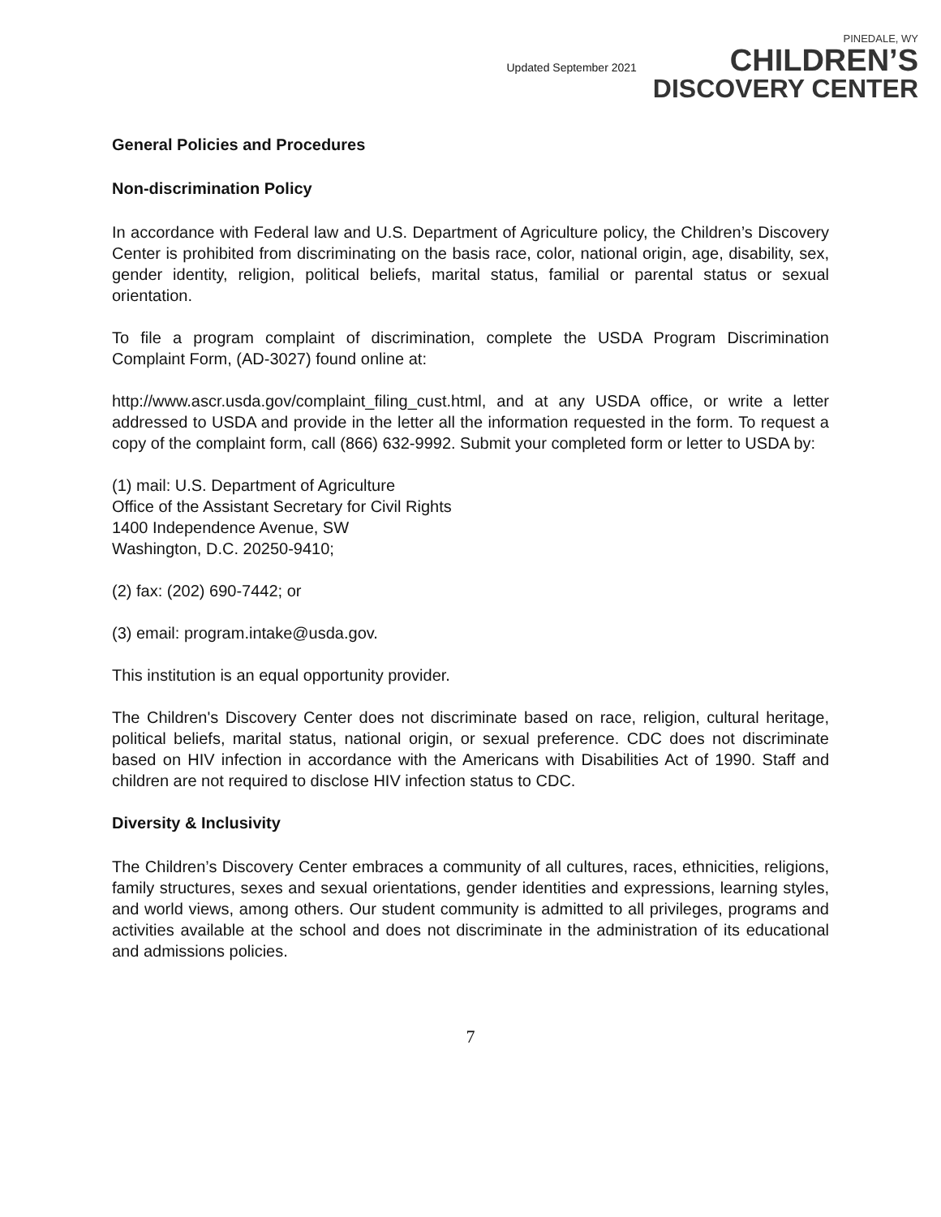Updated September 2021
PINEDALE, WY
CHILDREN’S
DISCOVERY CENTER
General Policies and Procedures
Non-discrimination Policy
In accordance with Federal law and U.S. Department of Agriculture policy, the Children’s Discovery Center is prohibited from discriminating on the basis race, color, national origin, age, disability, sex, gender identity, religion, political beliefs, marital status, familial or parental status or sexual orientation.
To file a program complaint of discrimination, complete the USDA Program Discrimination Complaint Form, (AD-3027) found online at:
http://www.ascr.usda.gov/complaint_filing_cust.html, and at any USDA office, or write a letter addressed to USDA and provide in the letter all the information requested in the form. To request a copy of the complaint form, call (866) 632-9992. Submit your completed form or letter to USDA by:
(1) mail: U.S. Department of Agriculture
Office of the Assistant Secretary for Civil Rights
1400 Independence Avenue, SW
Washington, D.C. 20250-9410;
(2) fax: (202) 690-7442; or
(3) email: program.intake@usda.gov.
This institution is an equal opportunity provider.
The Children's Discovery Center does not discriminate based on race, religion, cultural heritage, political beliefs, marital status, national origin, or sexual preference. CDC does not discriminate based on HIV infection in accordance with the Americans with Disabilities Act of 1990. Staff and children are not required to disclose HIV infection status to CDC.
Diversity & Inclusivity
The Children’s Discovery Center embraces a community of all cultures, races, ethnicities, religions, family structures, sexes and sexual orientations, gender identities and expressions, learning styles, and world views, among others. Our student community is admitted to all privileges, programs and activities available at the school and does not discriminate in the administration of its educational and admissions policies.
7